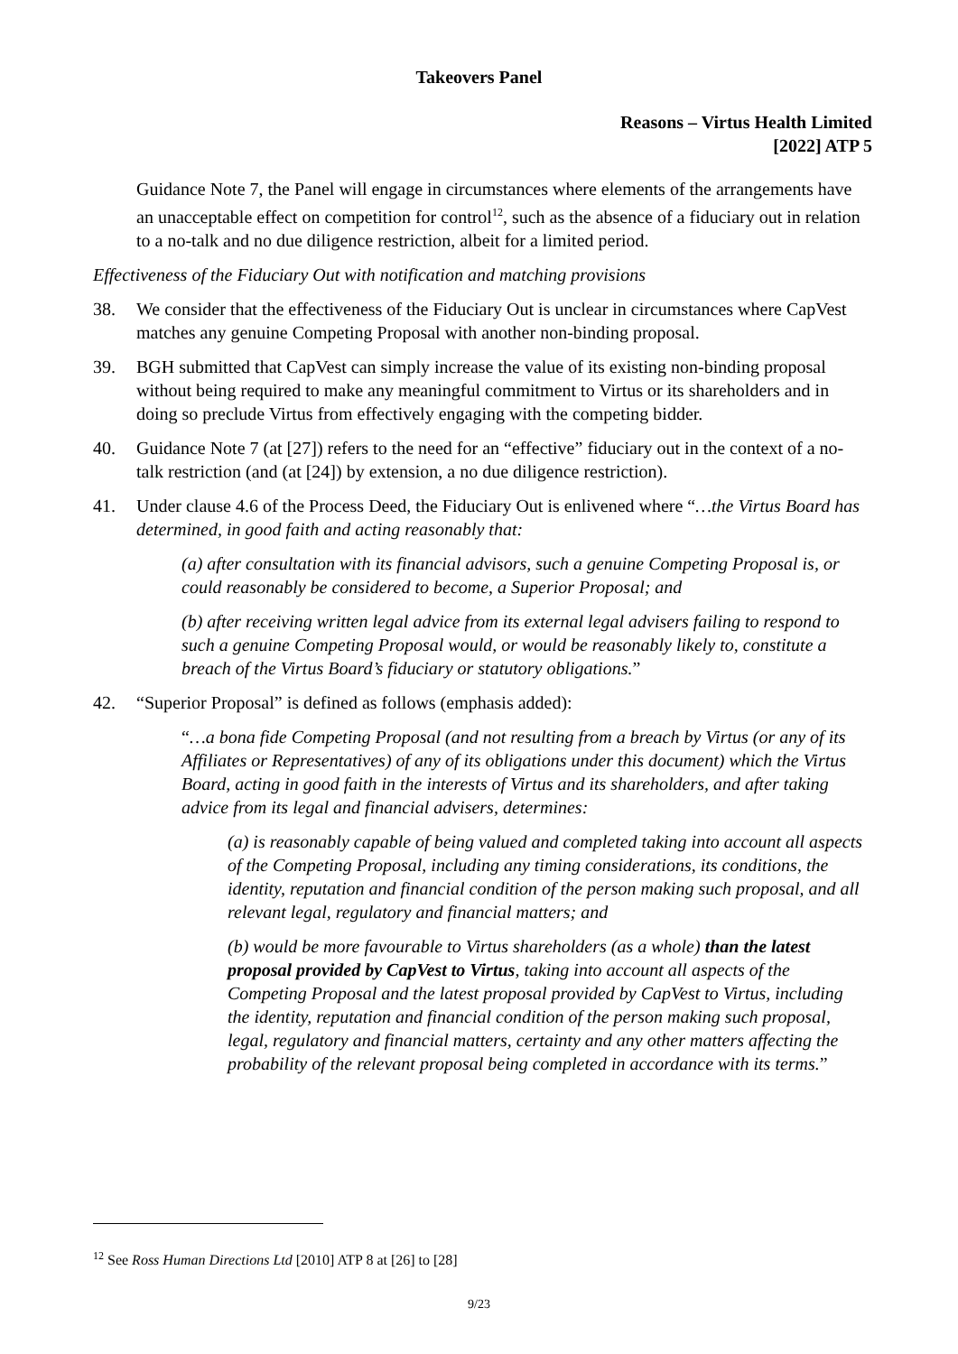Takeovers Panel
Reasons – Virtus Health Limited
[2022] ATP 5
Guidance Note 7, the Panel will engage in circumstances where elements of the arrangements have an unacceptable effect on competition for control<sup>12</sup>, such as the absence of a fiduciary out in relation to a no-talk and no due diligence restriction, albeit for a limited period.
Effectiveness of the Fiduciary Out with notification and matching provisions
38. We consider that the effectiveness of the Fiduciary Out is unclear in circumstances where CapVest matches any genuine Competing Proposal with another non-binding proposal.
39. BGH submitted that CapVest can simply increase the value of its existing non-binding proposal without being required to make any meaningful commitment to Virtus or its shareholders and in doing so preclude Virtus from effectively engaging with the competing bidder.
40. Guidance Note 7 (at [27]) refers to the need for an “effective” fiduciary out in the context of a no-talk restriction (and (at [24]) by extension, a no due diligence restriction).
41. Under clause 4.6 of the Process Deed, the Fiduciary Out is enlivened where “…the Virtus Board has determined, in good faith and acting reasonably that:
(a) after consultation with its financial advisors, such a genuine Competing Proposal is, or could reasonably be considered to become, a Superior Proposal; and
(b) after receiving written legal advice from its external legal advisers failing to respond to such a genuine Competing Proposal would, or would be reasonably likely to, constitute a breach of the Virtus Board’s fiduciary or statutory obligations.”
42. “Superior Proposal” is defined as follows (emphasis added):
“…a bona fide Competing Proposal (and not resulting from a breach by Virtus (or any of its Affiliates or Representatives) of any of its obligations under this document) which the Virtus Board, acting in good faith in the interests of Virtus and its shareholders, and after taking advice from its legal and financial advisers, determines:
(a) is reasonably capable of being valued and completed taking into account all aspects of the Competing Proposal, including any timing considerations, its conditions, the identity, reputation and financial condition of the person making such proposal, and all relevant legal, regulatory and financial matters; and
(b) would be more favourable to Virtus shareholders (as a whole) than the latest proposal provided by CapVest to Virtus, taking into account all aspects of the Competing Proposal and the latest proposal provided by CapVest to Virtus, including the identity, reputation and financial condition of the person making such proposal, legal, regulatory and financial matters, certainty and any other matters affecting the probability of the relevant proposal being completed in accordance with its terms.”
<sup>12</sup> See Ross Human Directions Ltd [2010] ATP 8 at [26] to [28]
9/23